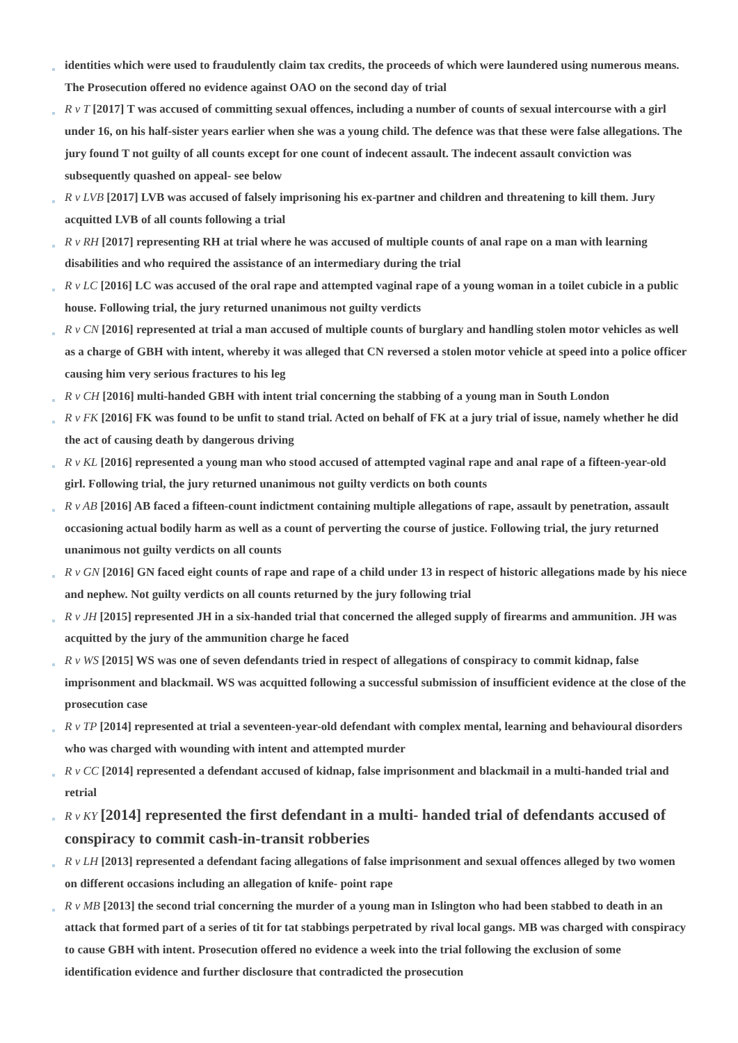identities which were used to fraudulently claim tax credits, the proceeds of which were laundered using numerous means. The Prosecution offered no evidence against OAO on the second day of trial
R v T [2017] T was accused of committing sexual offences, including a number of counts of sexual intercourse with a girl under 16, on his half-sister years earlier when she was a young child. The defence was that these were false allegations. The jury found T not guilty of all counts except for one count of indecent assault. The indecent assault conviction was subsequently quashed on appeal- see below
R v LVB [2017] LVB was accused of falsely imprisoning his ex-partner and children and threatening to kill them. Jury acquitted LVB of all counts following a trial
R v RH [2017] representing RH at trial where he was accused of multiple counts of anal rape on a man with learning disabilities and who required the assistance of an intermediary during the trial
R v LC [2016] LC was accused of the oral rape and attempted vaginal rape of a young woman in a toilet cubicle in a public house. Following trial, the jury returned unanimous not guilty verdicts
R v CN [2016] represented at trial a man accused of multiple counts of burglary and handling stolen motor vehicles as well as a charge of GBH with intent, whereby it was alleged that CN reversed a stolen motor vehicle at speed into a police officer causing him very serious fractures to his leg
R v CH [2016] multi-handed GBH with intent trial concerning the stabbing of a young man in South London
R v FK [2016] FK was found to be unfit to stand trial. Acted on behalf of FK at a jury trial of issue, namely whether he did the act of causing death by dangerous driving
R v KL [2016] represented a young man who stood accused of attempted vaginal rape and anal rape of a fifteen-year-old girl. Following trial, the jury returned unanimous not guilty verdicts on both counts
R v AB [2016] AB faced a fifteen-count indictment containing multiple allegations of rape, assault by penetration, assault occasioning actual bodily harm as well as a count of perverting the course of justice. Following trial, the jury returned unanimous not guilty verdicts on all counts
R v GN [2016] GN faced eight counts of rape and rape of a child under 13 in respect of historic allegations made by his niece and nephew. Not guilty verdicts on all counts returned by the jury following trial
R v JH [2015] represented JH in a six-handed trial that concerned the alleged supply of firearms and ammunition. JH was acquitted by the jury of the ammunition charge he faced
R v WS [2015] WS was one of seven defendants tried in respect of allegations of conspiracy to commit kidnap, false imprisonment and blackmail. WS was acquitted following a successful submission of insufficient evidence at the close of the prosecution case
R v TP [2014] represented at trial a seventeen-year-old defendant with complex mental, learning and behavioural disorders who was charged with wounding with intent and attempted murder
R v CC [2014] represented a defendant accused of kidnap, false imprisonment and blackmail in a multi-handed trial and retrial
R v KY [2014] represented the first defendant in a multi- handed trial of defendants accused of conspiracy to commit cash-in-transit robberies
R v LH [2013] represented a defendant facing allegations of false imprisonment and sexual offences alleged by two women on different occasions including an allegation of knife- point rape
R v MB [2013] the second trial concerning the murder of a young man in Islington who had been stabbed to death in an attack that formed part of a series of tit for tat stabbings perpetrated by rival local gangs. MB was charged with conspiracy to cause GBH with intent. Prosecution offered no evidence a week into the trial following the exclusion of some identification evidence and further disclosure that contradicted the prosecution